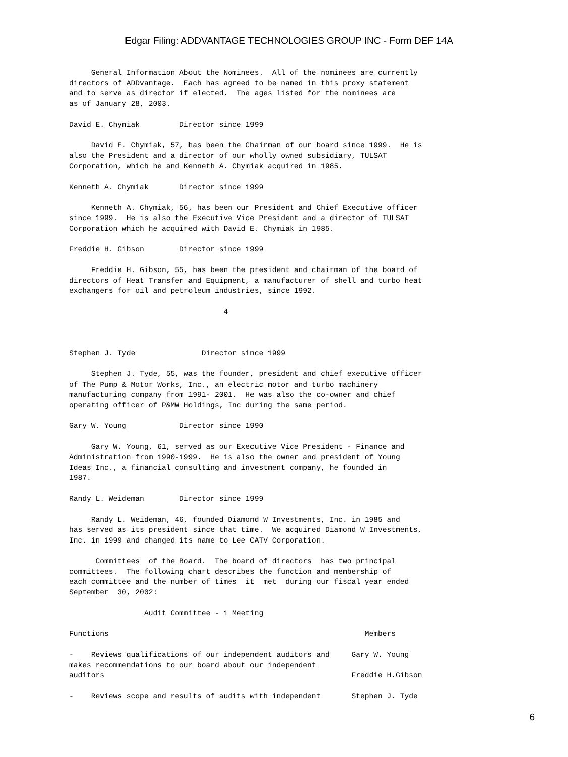Edgar Filing: ADDVANTAGE TECHNOLOGIES GROUP INC - Form DEF 14A
     General Information About the Nominees.  All of the nominees are currently
directors of ADDvantage.  Each has agreed to be named in this proxy statement
and to serve as director if elected.  The ages listed for the nominees are
as of January 28, 2003.

David E. Chymiak         Director since 1999

     David E. Chymiak, 57, has been the Chairman of our board since 1999.  He is
also the President and a director of our wholly owned subsidiary, TULSAT
Corporation, which he and Kenneth A. Chymiak acquired in 1985.

Kenneth A. Chymiak       Director since 1999

     Kenneth A. Chymiak, 56, has been our President and Chief Executive officer
since 1999.  He is also the Executive Vice President and a director of TULSAT
Corporation which he acquired with David E. Chymiak in 1985.

Freddie H. Gibson        Director since 1999

     Freddie H. Gibson, 55, has been the president and chairman of the board of
directors of Heat Transfer and Equipment, a manufacturer of shell and turbo heat
exchangers for oil and petroleum industries, since 1992.

                                   4



Stephen J. Tyde               Director since 1999

     Stephen J. Tyde, 55, was the founder, president and chief executive officer
of The Pump & Motor Works, Inc., an electric motor and turbo machinery
manufacturing company from 1991- 2001.  He was also the co-owner and chief
operating officer of P&MW Holdings, Inc during the same period.

Gary W. Young            Director since 1990

     Gary W. Young, 61, served as our Executive Vice President - Finance and
Administration from 1990-1999.  He is also the owner and president of Young
Ideas Inc., a financial consulting and investment company, he founded in
1987.

Randy L. Weideman        Director since 1999

     Randy L. Weideman, 46, founded Diamond W Investments, Inc. in 1985 and
has served as its president since that time.  We acquired Diamond W Investments,
Inc. in 1999 and changed its name to Lee CATV Corporation.

      Committees  of the Board.  The board of directors  has two principal
committees.  The following chart describes the function and membership of
each committee and the number of times  it  met  during our fiscal year ended
September  30, 2002:

                 Audit Committee - 1 Meeting

Functions                                                          Members

-    Reviews qualifications of our independent auditors and     Gary W. Young
makes recommendations to our board about our independent
auditors                                                        Freddie H.Gibson

-    Reviews scope and results of audits with independent       Stephen J. Tyde
6